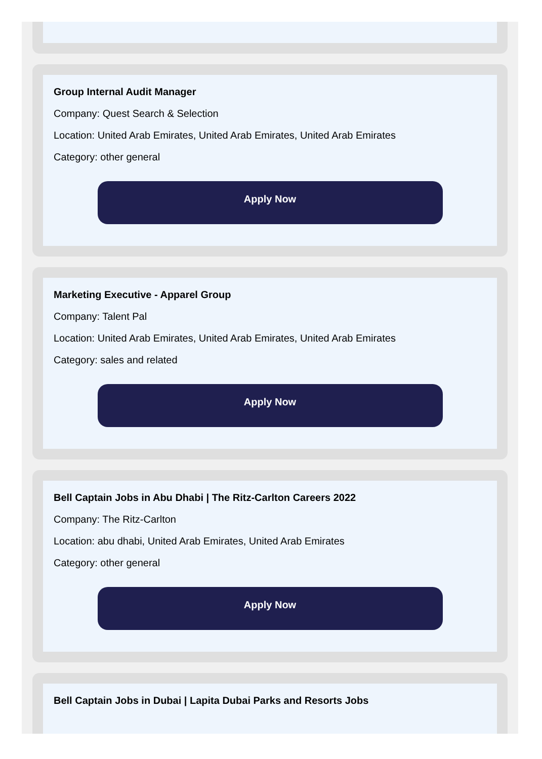Group Internal Audit Manager
Company: Quest Search & Selection
Location: United Arab Emirates, United Arab Emirates, United Arab Emirates
Category: other general
Apply Now
Marketing Executive - Apparel Group
Company: Talent Pal
Location: United Arab Emirates, United Arab Emirates, United Arab Emirates
Category: sales and related
Apply Now
Bell Captain Jobs in Abu Dhabi | The Ritz-Carlton Careers 2022
Company: The Ritz-Carlton
Location: abu dhabi, United Arab Emirates, United Arab Emirates
Category: other general
Apply Now
Bell Captain Jobs in Dubai | Lapita Dubai Parks and Resorts Jobs